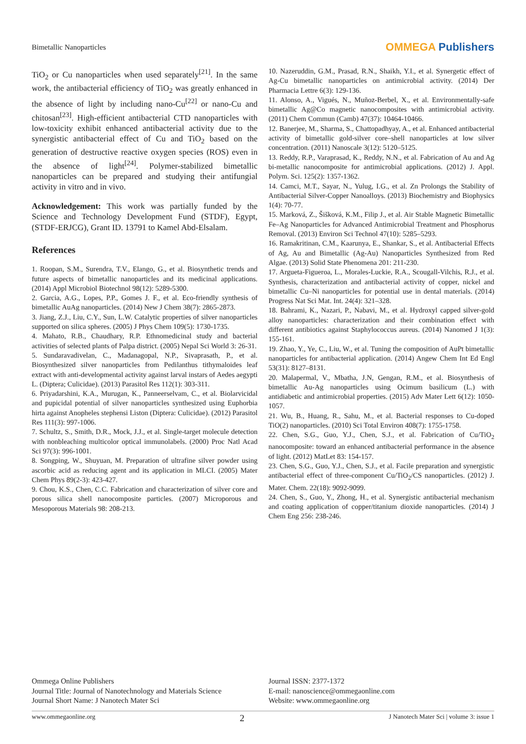Bimetallic Nanoparticles
OMMEGA Publishers
TiO<sub>2</sub> or Cu nanoparticles when used separately<sup>[21]</sup>. In the same work, the antibacterial efficiency of TiO<sub>2</sub> was greatly enhanced in the absence of light by including nano-Cu<sup>[22]</sup> or nano-Cu and chitosan<sup>[23]</sup>. High-efficient antibacterial CTD nanoparticles with low-toxicity exhibit enhanced antibacterial activity due to the synergistic antibacterial effect of Cu and TiO<sub>2</sub> based on the generation of destructive reactive oxygen species (ROS) even in the absence of light<sup>[24]</sup>. Polymer-stabilized bimetallic nanoparticles can be prepared and studying their antifungial activity in vitro and in vivo.
Acknowledgement: This work was partially funded by the Science and Technology Development Fund (STDF), Egypt, (STDF-ERJCG), Grant ID. 13791 to Kamel Abd-Elsalam.
References
1. Roopan, S.M., Surendra, T.V., Elango, G., et al. Biosynthetic trends and future aspects of bimetallic nanoparticles and its medicinal applications. (2014) Appl Microbiol Biotechnol 98(12): 5289-5300.
2. Garcia, A.G., Lopes, P.P., Gomes J. F., et al. Eco-friendly synthesis of bimetallic AuAg nanoparticles. (2014) New J Chem 38(7): 2865-2873.
3. Jiang, Z.J., Liu, C.Y., Sun, L.W. Catalytic properties of silver nanoparticles supported on silica spheres. (2005) J Phys Chem 109(5): 1730-1735.
4. Mahato, R.B., Chaudhary, R.P. Ethnomedicinal study and bacterial activities of selected plants of Palpa district. (2005) Nepal Sci World 3: 26-31.
5. Sundaravadivelan, C., Madanagopal, N.P., Sivaprasath, P., et al. Biosynthesized silver nanoparticles from Pedilanthus tithymaloides leaf extract with anti-developmental activity against larval instars of Aedes aegypti L. (Diptera; Culicidae). (2013) Parasitol Res 112(1): 303-311.
6. Priyadarshini, K.A., Murugan, K., Panneerselvam, C., et al. Biolarvicidal and pupicidal potential of silver nanoparticles synthesized using Euphorbia hirta against Anopheles stephensi Liston (Diptera: Culicidae). (2012) Parasitol Res 111(3): 997-1006.
7. Schultz, S., Smith, D.R., Mock, J.J., et al. Single-target molecule detection with nonbleaching multicolor optical immunolabels. (2000) Proc Natl Acad Sci 97(3): 996-1001.
8. Songping, W., Shuyuan, M. Preparation of ultrafine silver powder using ascorbic acid as reducing agent and its application in MLCI. (2005) Mater Chem Phys 89(2-3): 423-427.
9. Chou, K.S., Chen, C.C. Fabrication and characterization of silver core and porous silica shell nanocomposite particles. (2007) Microporous and Mesoporous Materials 98: 208-213.
10. Nazeruddin, G.M., Prasad, R.N., Shaikh, Y.I., et al. Synergetic effect of Ag-Cu bimetallic nanoparticles on antimicrobial activity. (2014) Der Pharmacia Lettre 6(3): 129-136.
11. Alonso, A., Vigués, N., Muñoz-Berbel, X., et al. Environmentally-safe bimetallic Ag@Co magnetic nanocomposites with antimicrobial activity. (2011) Chem Commun (Camb) 47(37): 10464-10466.
12. Banerjee, M., Sharma, S., Chattopadhyay, A., et al. Enhanced antibacterial activity of bimetallic gold-silver core–shell nanoparticles at low silver concentration. (2011) Nanoscale 3(12): 5120–5125.
13. Reddy, R.P., Varaprasad, K., Reddy, N.N., et al. Fabrication of Au and Ag bi-metallic nanocomposite for antimicrobial applications. (2012) J. Appl. Polym. Sci. 125(2): 1357-1362.
14. Camci, M.T., Sayar, N., Yulug, I.G., et al. Zn Prolongs the Stability of Antibacterial Silver-Copper Nanoalloys. (2013) Biochemistry and Biophysics 1(4): 70-77.
15. Marková, Z., Šišková, K.M., Filip J., et al. Air Stable Magnetic Bimetallic Fe–Ag Nanoparticles for Advanced Antimicrobial Treatment and Phosphorus Removal. (2013) Environ Sci Technol 47(10): 5285–5293.
16. Ramakritinan, C.M., Kaarunya, E., Shankar, S., et al. Antibacterial Effects of Ag, Au and Bimetallic (Ag-Au) Nanoparticles Synthesized from Red Algae. (2013) Solid State Phenomena 201: 211-230.
17. Argueta-Figueroa, L., Morales-Luckie, R.A., Scougall-Vilchis, R.J., et al. Synthesis, characterization and antibacterial activity of copper, nickel and bimetallic Cu–Ni nanoparticles for potential use in dental materials. (2014) Progress Nat Sci Mat. Int. 24(4): 321–328.
18. Bahrami, K., Nazari, P., Nabavi, M., et al. Hydroxyl capped silver-gold alloy nanoparticles: characterization and their combination effect with different antibiotics against Staphylococcus aureus. (2014) Nanomed J 1(3): 155-161.
19. Zhao, Y., Ye, C., Liu, W., et al. Tuning the composition of AuPt bimetallic nanoparticles for antibacterial application. (2014) Angew Chem Int Ed Engl 53(31): 8127–8131.
20. Malapermal, V., Mbatha, J.N, Gengan, R.M., et al. Biosynthesis of bimetallic Au-Ag nanoparticles using Ocimum basilicum (L.) with antidiabetic and antimicrobial properties. (2015) Adv Mater Lett 6(12): 1050-1057.
21. Wu, B., Huang, R., Sahu, M., et al. Bacterial responses to Cu-doped TiO(2) nanoparticles. (2010) Sci Total Environ 408(7): 1755-1758.
22. Chen, S.G., Guo, Y.J., Chen, S.J., et al. Fabrication of Cu/TiO<sub>2</sub> nanocomposite: toward an enhanced antibacterial performance in the absence of light. (2012) MatLet 83: 154-157.
23. Chen, S.G., Guo, Y.J., Chen, S.J., et al. Facile preparation and synergistic antibacterial effect of three-component Cu/TiO<sub>2</sub>/CS nanoparticles. (2012) J. Mater. Chem. 22(18): 9092-9099.
24. Chen, S., Guo, Y., Zhong, H., et al. Synergistic antibacterial mechanism and coating application of copper/titanium dioxide nanoparticles. (2014) J Chem Eng 256: 238-246.
Ommega Online Publishers
Journal Title: Journal of Nanotechnology and Materials Science
Journal Short Name: J Nanotech Mater Sci
Journal ISSN: 2377-1372
E-mail: nanoscience@ommegaonline.com
Website: www.ommegaonline.org
www.ommegaonline.org 2 J Nanotech Mater Sci | volume 3: issue 1